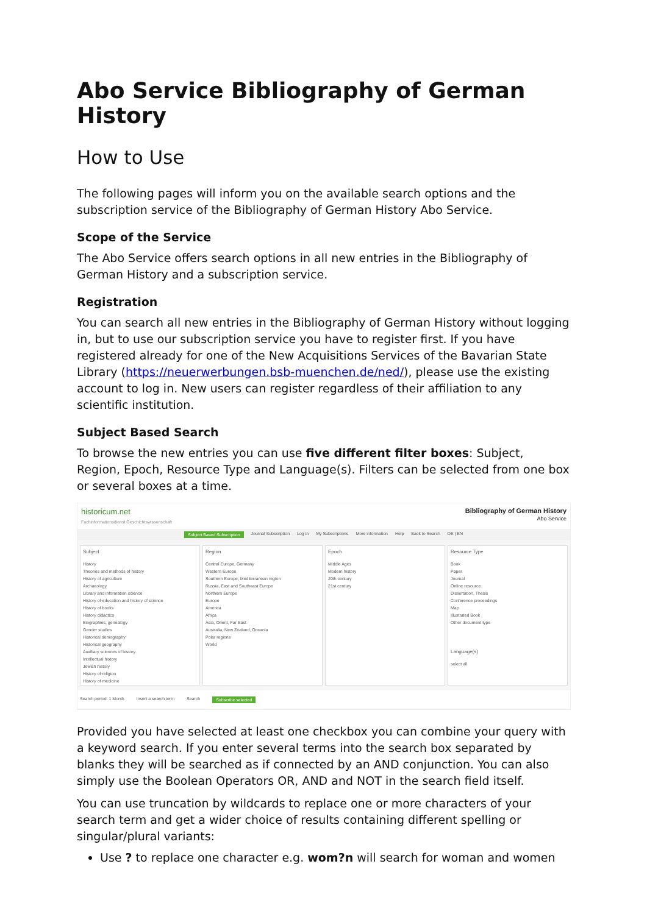Abo Service Bibliography of German History
How to Use
The following pages will inform you on the available search options and the subscription service of the Bibliography of German History Abo Service.
Scope of the Service
The Abo Service offers search options in all new entries in the Bibliography of German History and a subscription service.
Registration
You can search all new entries in the Bibliography of German History without logging in, but to use our subscription service you have to register first. If you have registered already for one of the New Acquisitions Services of the Bavarian State Library (https://neuerwerbungen.bsb-muenchen.de/ned/), please use the existing account to log in. New users can register regardless of their affiliation to any scientific institution.
Subject Based Search
To browse the new entries you can use five different filter boxes: Subject, Region, Epoch, Resource Type and Language(s). Filters can be selected from one box or several boxes at a time.
historicum.net
Fachinformationsdienst Geschichtswissenschaft
Bibliography of German History
Abo Service
Subject Based Subscription Journal Subscription Log in My Subscriptions More information Help Back to Search DE | EN
Subject
History
Theories and methods of history
History of agriculture
Archaeology
Library and information science
History of education and history of science
History of books
History didactics
Biographies, genealogy
Gender studies
Historical demography
Historical geography
Auxiliary sciences of history
Intellectual history
Jewish history
History of religion
History of medicine
Region
Central Europe, Germany
Western Europe
Southern Europe, Mediterranean region
Russia, East and Southeast Europe
Northern Europe
Europe
America
Africa
Asia, Orient, Far East
Australia, New Zealand, Oceania
Polar regions
World
Epoch
Middle Ages
Modern history
20th century
21st century
Resource Type
Book
Paper
Journal
Online resource
Dissertation, Thesis
Conference proceedings
Map
Illustrated Book
Other document type
Language(s)
select all
Search period: 1 Month Insert a search term Search Subscribe selected
Provided you have selected at least one checkbox you can combine your query with a keyword search. If you enter several terms into the search box separated by blanks they will be searched as if connected by an AND conjunction. You can also simply use the Boolean Operators OR, AND and NOT in the search field itself.
You can use truncation by wildcards to replace one or more characters of your search term and get a wider choice of results containing different spelling or singular/plural variants:
Use ? to replace one character e.g. wom?n will search for woman and women